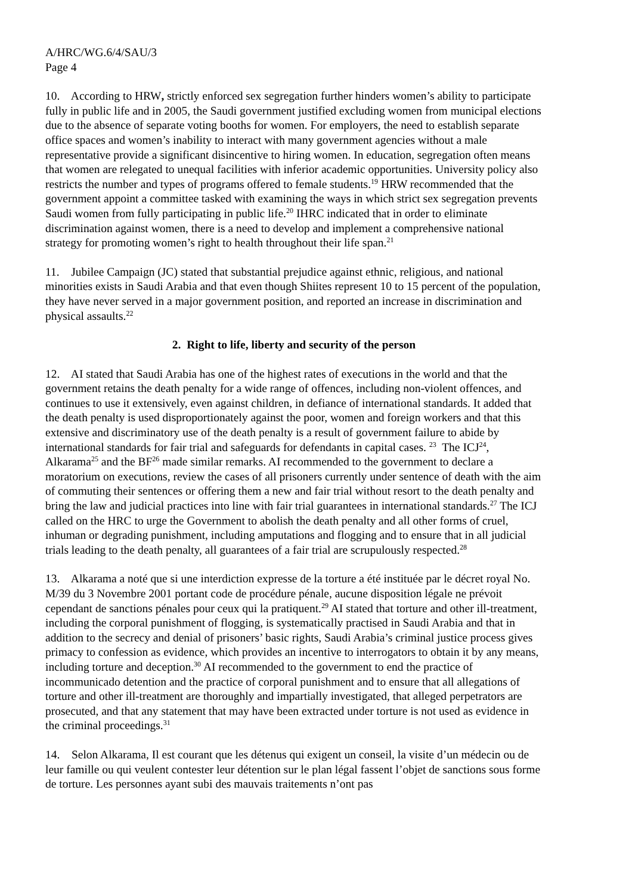A/HRC/WG.6/4/SAU/3
Page 4
10. According to HRW, strictly enforced sex segregation further hinders women’s ability to participate fully in public life and in 2005, the Saudi government justified excluding women from municipal elections due to the absence of separate voting booths for women. For employers, the need to establish separate office spaces and women’s inability to interact with many government agencies without a male representative provide a significant disincentive to hiring women. In education, segregation often means that women are relegated to unequal facilities with inferior academic opportunities. University policy also restricts the number and types of programs offered to female students.<sup>19</sup> HRW recommended that the government appoint a committee tasked with examining the ways in which strict sex segregation prevents Saudi women from fully participating in public life.<sup>20</sup> IHRC indicated that in order to eliminate discrimination against women, there is a need to develop and implement a comprehensive national strategy for promoting women’s right to health throughout their life span.<sup>21</sup>
11. Jubilee Campaign (JC) stated that substantial prejudice against ethnic, religious, and national minorities exists in Saudi Arabia and that even though Shiites represent 10 to 15 percent of the population, they have never served in a major government position, and reported an increase in discrimination and physical assaults.<sup>22</sup>
2. Right to life, liberty and security of the person
12. AI stated that Saudi Arabia has one of the highest rates of executions in the world and that the government retains the death penalty for a wide range of offences, including non-violent offences, and continues to use it extensively, even against children, in defiance of international standards. It added that the death penalty is used disproportionately against the poor, women and foreign workers and that this extensive and discriminatory use of the death penalty is a result of government failure to abide by international standards for fair trial and safeguards for defendants in capital cases. <sup>23</sup> The ICJ<sup>24</sup>, Alkarama<sup>25</sup> and the BF<sup>26</sup> made similar remarks. AI recommended to the government to declare a moratorium on executions, review the cases of all prisoners currently under sentence of death with the aim of commuting their sentences or offering them a new and fair trial without resort to the death penalty and bring the law and judicial practices into line with fair trial guarantees in international standards.<sup>27</sup> The ICJ called on the HRC to urge the Government to abolish the death penalty and all other forms of cruel, inhuman or degrading punishment, including amputations and flogging and to ensure that in all judicial trials leading to the death penalty, all guarantees of a fair trial are scrupulously respected.<sup>28</sup>
13. Alkarama a noté que si une interdiction expresse de la torture a été instituée par le décret royal No. M/39 du 3 Novembre 2001 portant code de procédure pénale, aucune disposition légale ne prévoit cependant de sanctions pénales pour ceux qui la pratiquent.<sup>29</sup> AI stated that torture and other ill-treatment, including the corporal punishment of flogging, is systematically practised in Saudi Arabia and that in addition to the secrecy and denial of prisoners’ basic rights, Saudi Arabia’s criminal justice process gives primacy to confession as evidence, which provides an incentive to interrogators to obtain it by any means, including torture and deception.<sup>30</sup> AI recommended to the government to end the practice of incommunicado detention and the practice of corporal punishment and to ensure that all allegations of torture and other ill-treatment are thoroughly and impartially investigated, that alleged perpetrators are prosecuted, and that any statement that may have been extracted under torture is not used as evidence in the criminal proceedings.<sup>31</sup>
14. Selon Alkarama, Il est courant que les détenus qui exigent un conseil, la visite d’un médecin ou de leur famille ou qui veulent contester leur détention sur le plan légal fassent l’objet de sanctions sous forme de torture. Les personnes ayant subi des mauvais traitements n’ont pas